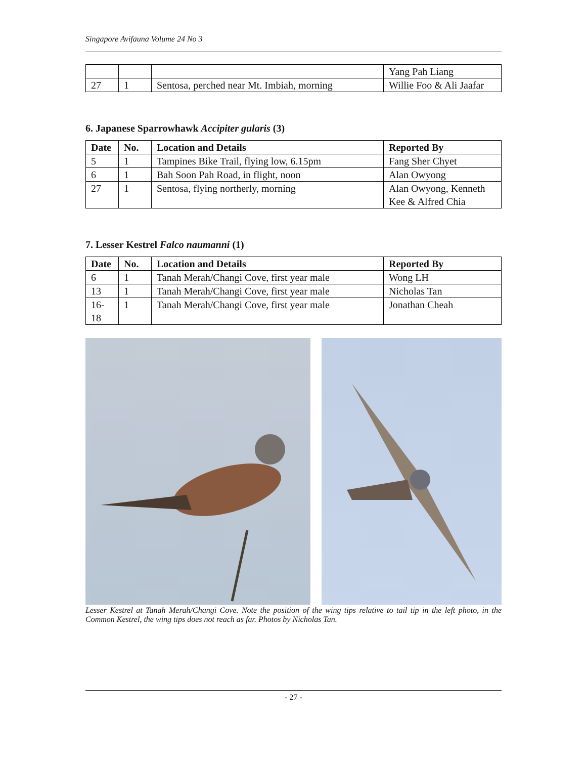Singapore Avifauna Volume 24 No 3
| | | | Yang Pah Liang |
| 27 | 1 | Sentosa, perched near Mt. Imbiah, morning | Willie Foo & Ali Jaafar |
6. Japanese Sparrowhawk Accipiter gularis (3)
| Date | No. | Location and Details | Reported By |
| --- | --- | --- | --- |
| 5 | 1 | Tampines Bike Trail, flying low, 6.15pm | Fang Sher Chyet |
| 6 | 1 | Bah Soon Pah Road, in flight, noon | Alan Owyong |
| 27 | 1 | Sentosa, flying northerly, morning | Alan Owyong, Kenneth Kee & Alfred Chia |
7. Lesser Kestrel Falco naumanni (1)
| Date | No. | Location and Details | Reported By |
| --- | --- | --- | --- |
| 6 | 1 | Tanah Merah/Changi Cove, first year male | Wong LH |
| 13 | 1 | Tanah Merah/Changi Cove, first year male | Nicholas Tan |
| 16-18 | 1 | Tanah Merah/Changi Cove, first year male | Jonathan Cheah |
Lesser Kestrel at Tanah Merah/Changi Cove. Note the position of the wing tips relative to tail tip in the left photo, in the Common Kestrel, the wing tips does not reach as far. Photos by Nicholas Tan.
- 27 -